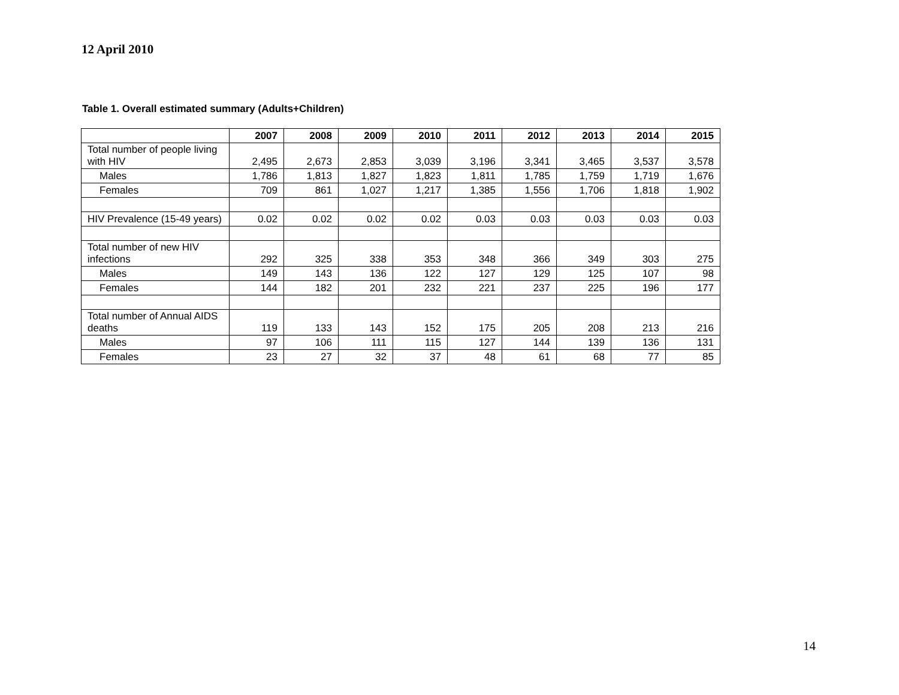12 April 2010
Table 1. Overall estimated summary (Adults+Children)
| | 2007 | 2008 | 2009 | 2010 | 2011 | 2012 | 2013 | 2014 | 2015 |
| --- | --- | --- | --- | --- | --- | --- | --- | --- | --- |
| Total number of people living with HIV | 2,495 | 2,673 | 2,853 | 3,039 | 3,196 | 3,341 | 3,465 | 3,537 | 3,578 |
| Males | 1,786 | 1,813 | 1,827 | 1,823 | 1,811 | 1,785 | 1,759 | 1,719 | 1,676 |
| Females | 709 | 861 | 1,027 | 1,217 | 1,385 | 1,556 | 1,706 | 1,818 | 1,902 |
| HIV Prevalence (15-49 years) | 0.02 | 0.02 | 0.02 | 0.02 | 0.03 | 0.03 | 0.03 | 0.03 | 0.03 |
| Total number of new HIV infections | 292 | 325 | 338 | 353 | 348 | 366 | 349 | 303 | 275 |
| Males | 149 | 143 | 136 | 122 | 127 | 129 | 125 | 107 | 98 |
| Females | 144 | 182 | 201 | 232 | 221 | 237 | 225 | 196 | 177 |
| Total number of Annual AIDS deaths | 119 | 133 | 143 | 152 | 175 | 205 | 208 | 213 | 216 |
| Males | 97 | 106 | 111 | 115 | 127 | 144 | 139 | 136 | 131 |
| Females | 23 | 27 | 32 | 37 | 48 | 61 | 68 | 77 | 85 |
14